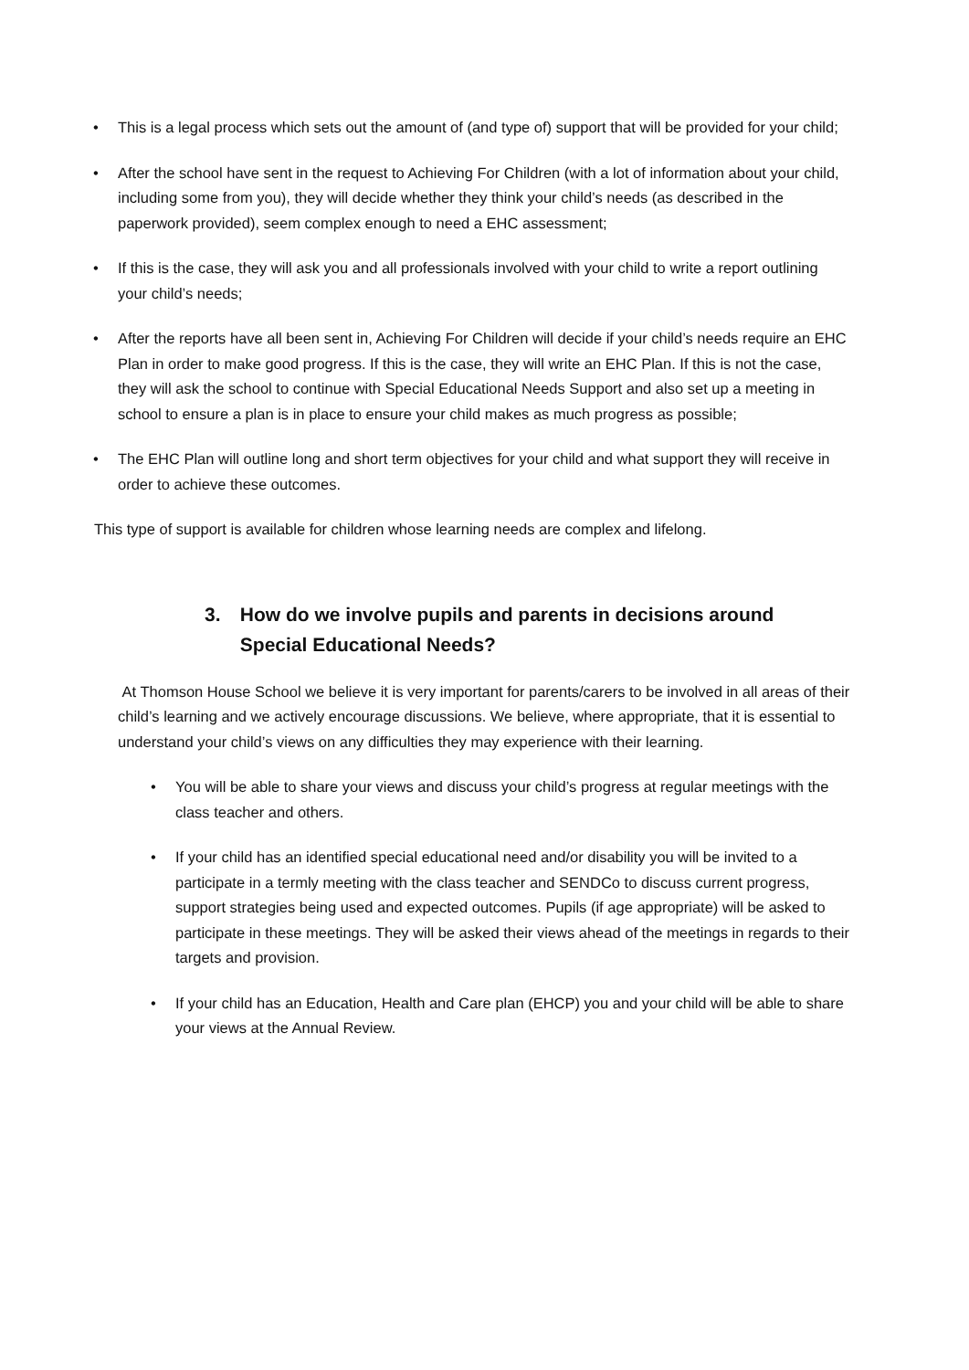• This is a legal process which sets out the amount of (and type of) support that will be provided for your child;
• After the school have sent in the request to Achieving For Children (with a lot of information about your child, including some from you), they will decide whether they think your child’s needs (as described in the paperwork provided), seem complex enough to need a EHC assessment;
• If this is the case, they will ask you and all professionals involved with your child to write a report outlining your child’s needs;
• After the reports have all been sent in, Achieving For Children will decide if your child’s needs require an EHC Plan in order to make good progress. If this is the case, they will write an EHC Plan. If this is not the case, they will ask the school to continue with Special Educational Needs Support and also set up a meeting in school to ensure a plan is in place to ensure your child makes as much progress as possible;
• The EHC Plan will outline long and short term objectives for your child and what support they will receive in order to achieve these outcomes.
This type of support is available for children whose learning needs are complex and lifelong.
3. How do we involve pupils and parents in decisions around
Special Educational Needs?
At Thomson House School we believe it is very important for parents/carers to be involved in all areas of their child’s learning and we actively encourage discussions. We believe, where appropriate, that it is essential to understand your child’s views on any difficulties they may experience with their learning.
• You will be able to share your views and discuss your child’s progress at regular meetings with the class teacher and others.
• If your child has an identified special educational need and/or disability you will be invited to a participate in a termly meeting with the class teacher and SENDCo to discuss current progress, support strategies being used and expected outcomes. Pupils (if age appropriate) will be asked to participate in these meetings. They will be asked their views ahead of the meetings in regards to their targets and provision.
• If your child has an Education, Health and Care plan (EHCP) you and your child will be able to share your views at the Annual Review.